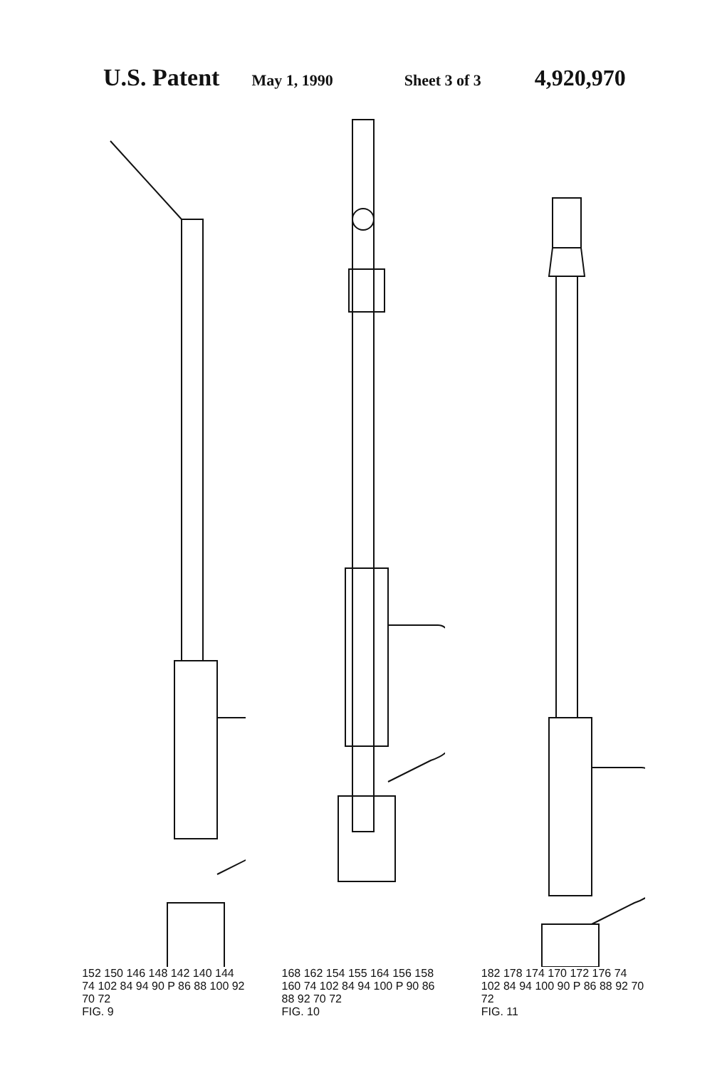U.S. Patent May 1, 1990 Sheet 3 of 3 4,920,970
152 150 146 148 142 140 144 74 102 84 94 90 P 86 88 100 92 70 72
FIG. 9
168 162 154 155 164 156 158 160 74 102 84 94 100 P 90 86 88 92 70 72
FIG. 10
182 178 174 170 172 176 74 102 84 94 100 90 P 86 88 92 70 72
FIG. 11